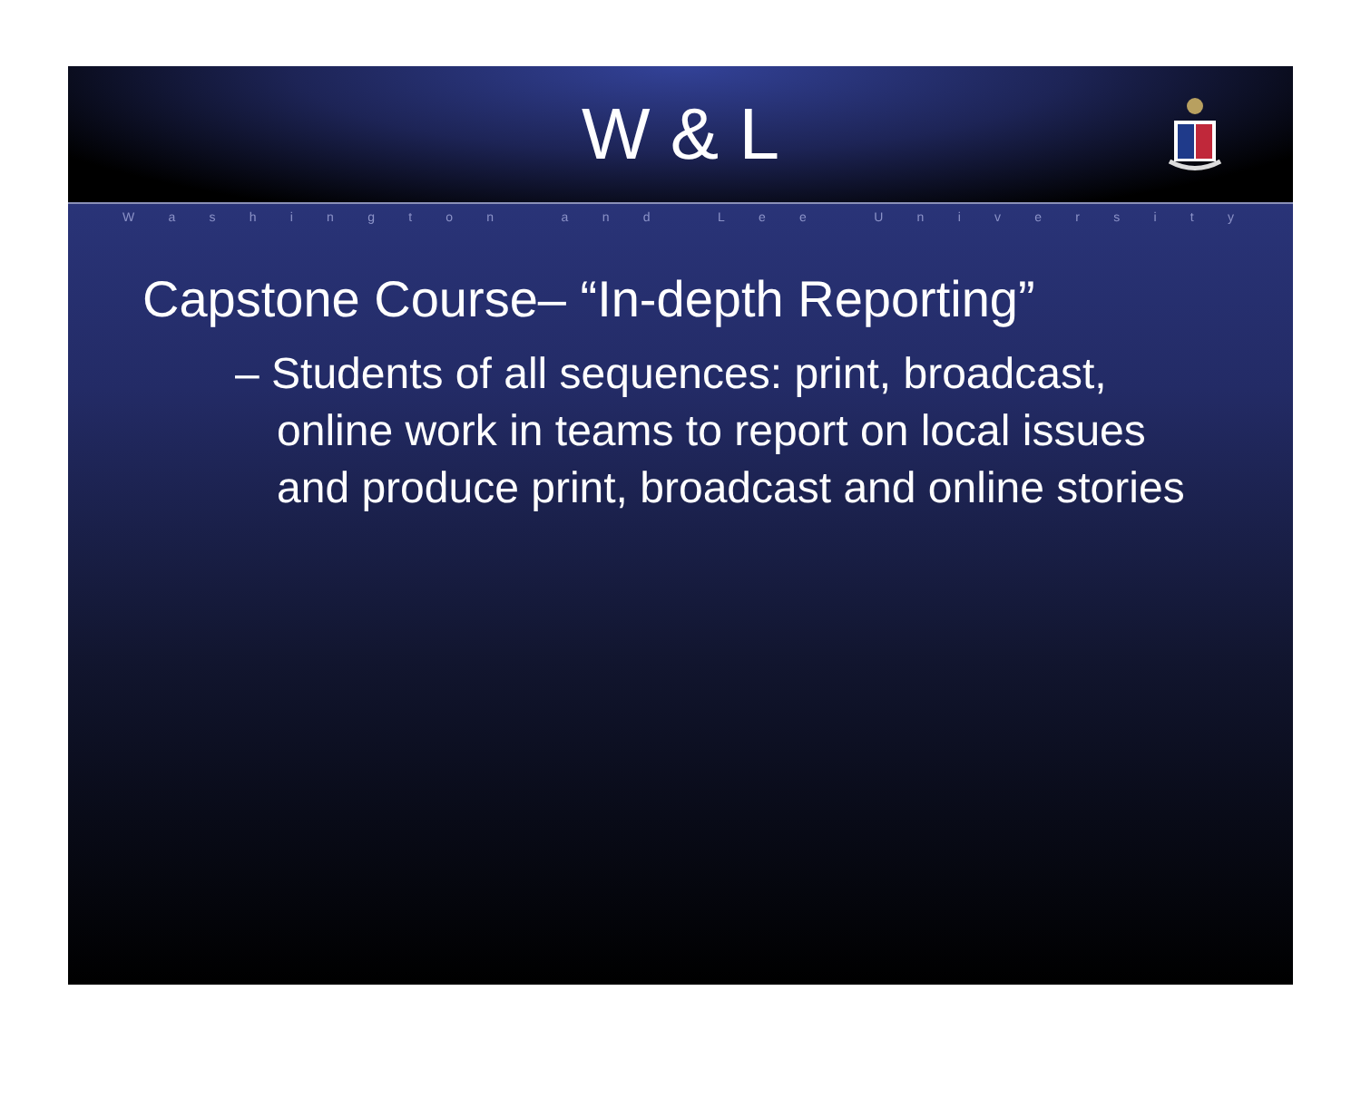W & L
Washington and Lee University
Capstone Course– “In-depth Reporting”
– Students of all sequences: print, broadcast, online work in teams to report on local issues and produce print, broadcast and online stories